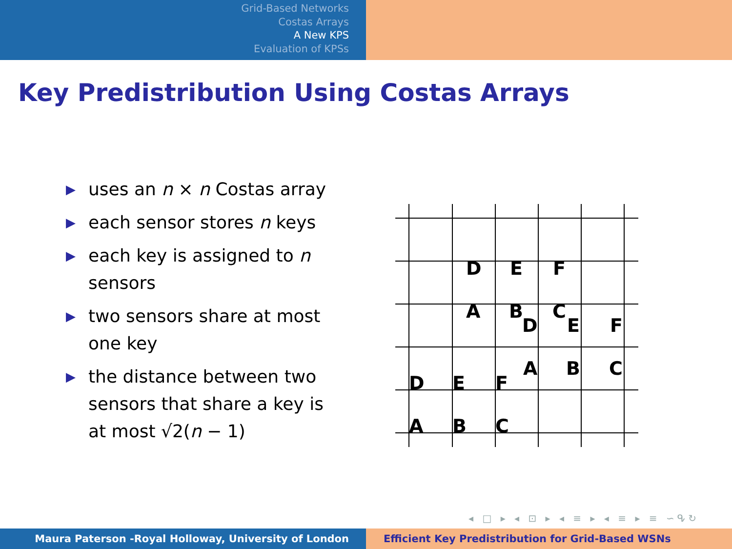Grid-Based Networks
Costas Arrays
A New KPS
Evaluation of KPSs
Key Predistribution Using Costas Arrays
▶ uses an n × n Costas array
▶ each sensor stores n keys
▶ each key is assigned to n sensors
▶ two sensors share at most one key
▶ the distance between two sensors that share a key is at most √2(n − 1)
D
E
F
A
B
C
D
E
F
A
B
C
D
E
F
A
B
C
◂ □ ▸ ◂ ⊡ ▸ ◂ ≡ ▸ ◂ ≡ ▸ ≡ ∽ᕴ↻
Maura Paterson -Royal Holloway, University of London Efficient Key Predistribution for Grid-Based WSNs